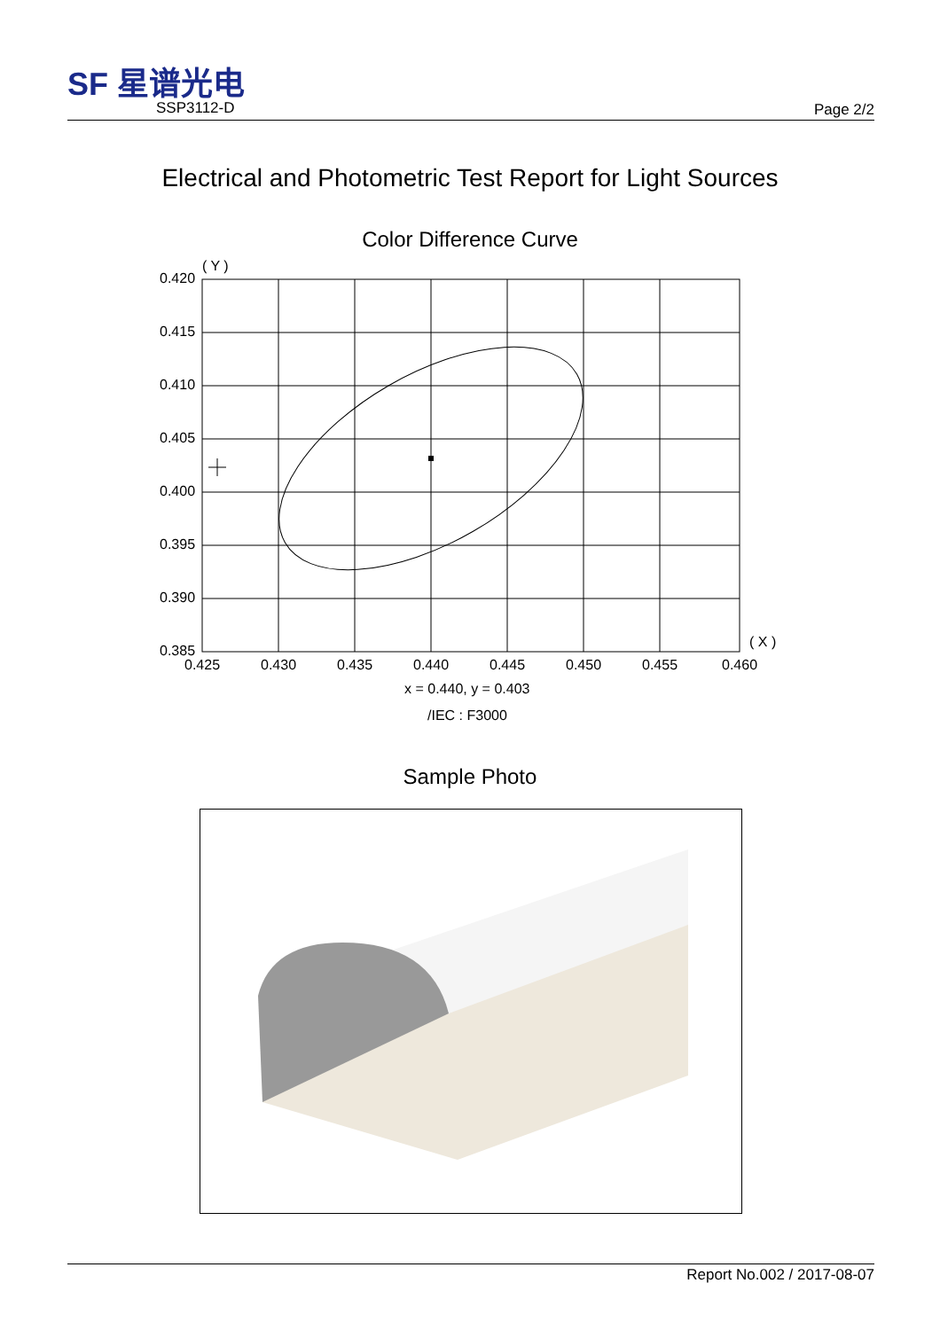SF 星谱光电
SSP3112-D Page 2/2
Electrical and Photometric Test Report for Light Sources
Color Difference Curve
0.420
0.415
0.410
0.405
0.400
0.395
0.390
0.385
( Y )
( X )
0.425
0.430
0.435
0.440
0.445
0.450
0.455
0.460
x = 0.440, y = 0.403
/IEC : F3000
Sample Photo
Report No.002 / 2017-08-07